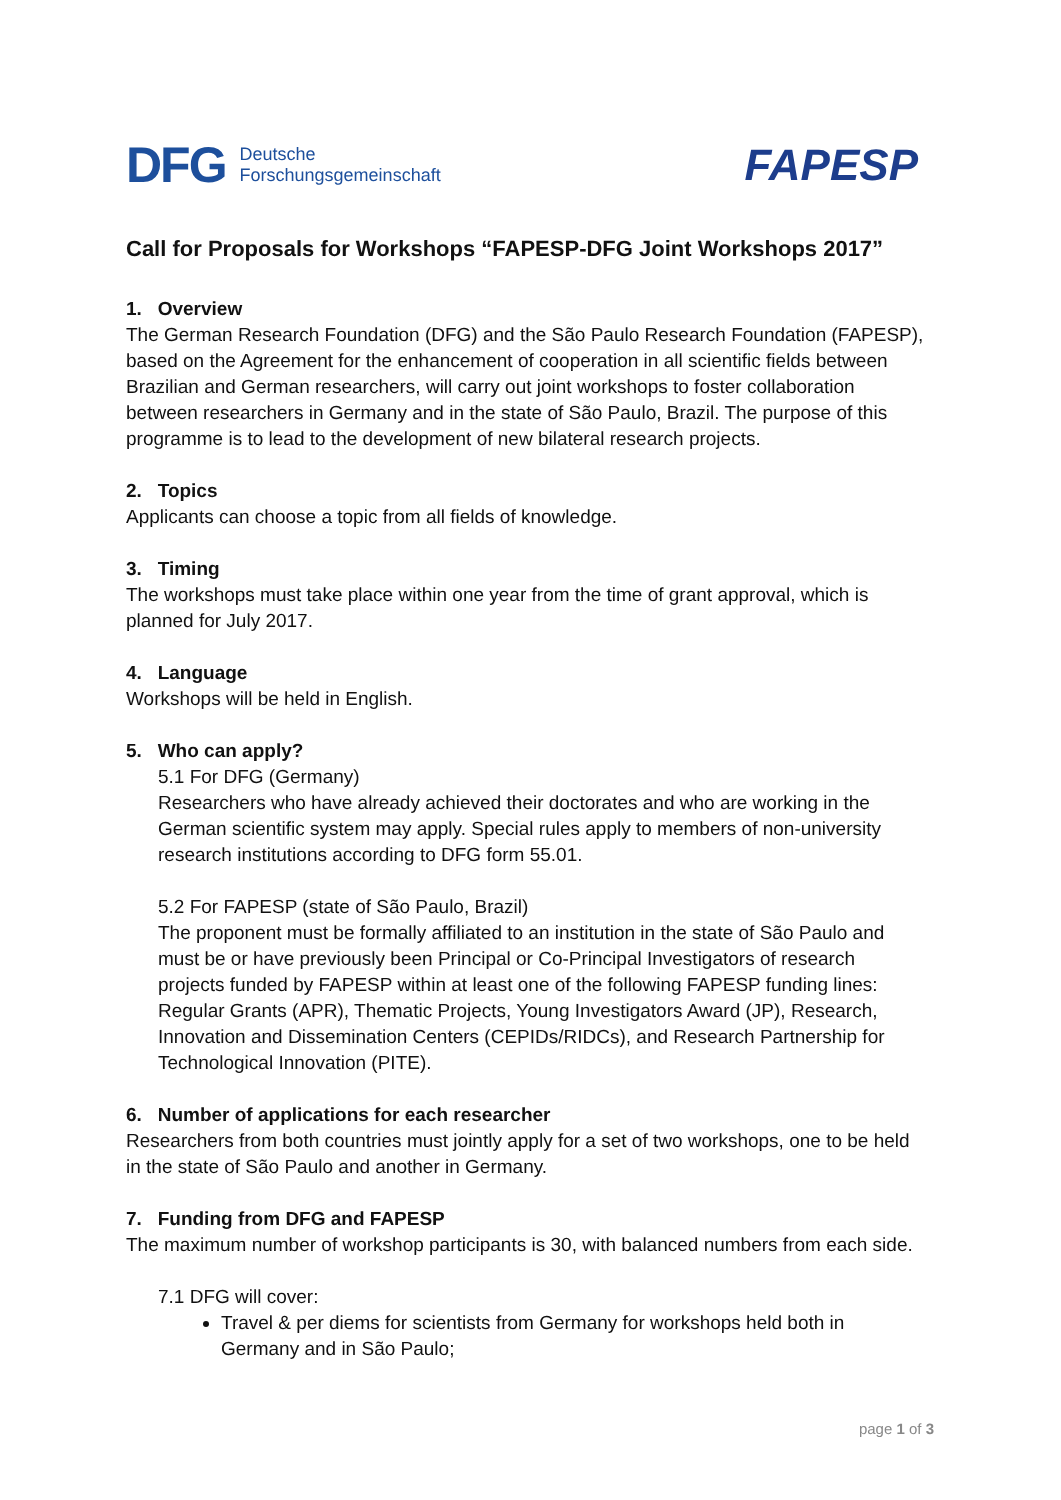DFG Deutsche
Forschungsgemeinschaft
FAPESP
Call for Proposals for Workshops “FAPESP-DFG Joint Workshops 2017”
1. Overview
The German Research Foundation (DFG) and the São Paulo Research Foundation (FAPESP), based on the Agreement for the enhancement of cooperation in all scientific fields between Brazilian and German researchers, will carry out joint workshops to foster collaboration between researchers in Germany and in the state of São Paulo, Brazil. The purpose of this programme is to lead to the development of new bilateral research projects.
2. Topics
Applicants can choose a topic from all fields of knowledge.
3. Timing
The workshops must take place within one year from the time of grant approval, which is planned for July 2017.
4. Language
Workshops will be held in English.
5. Who can apply?
5.1 For DFG (Germany)
Researchers who have already achieved their doctorates and who are working in the German scientific system may apply. Special rules apply to members of non-university research institutions according to DFG form 55.01.
5.2 For FAPESP (state of São Paulo, Brazil)
The proponent must be formally affiliated to an institution in the state of São Paulo and must be or have previously been Principal or Co-Principal Investigators of research projects funded by FAPESP within at least one of the following FAPESP funding lines: Regular Grants (APR), Thematic Projects, Young Investigators Award (JP), Research, Innovation and Dissemination Centers (CEPIDs/RIDCs), and Research Partnership for Technological Innovation (PITE).
6. Number of applications for each researcher
Researchers from both countries must jointly apply for a set of two workshops, one to be held in the state of São Paulo and another in Germany.
7. Funding from DFG and FAPESP
The maximum number of workshop participants is 30, with balanced numbers from each side.
7.1 DFG will cover:
Travel & per diems for scientists from Germany for workshops held both in Germany and in São Paulo;
page 1 of 3